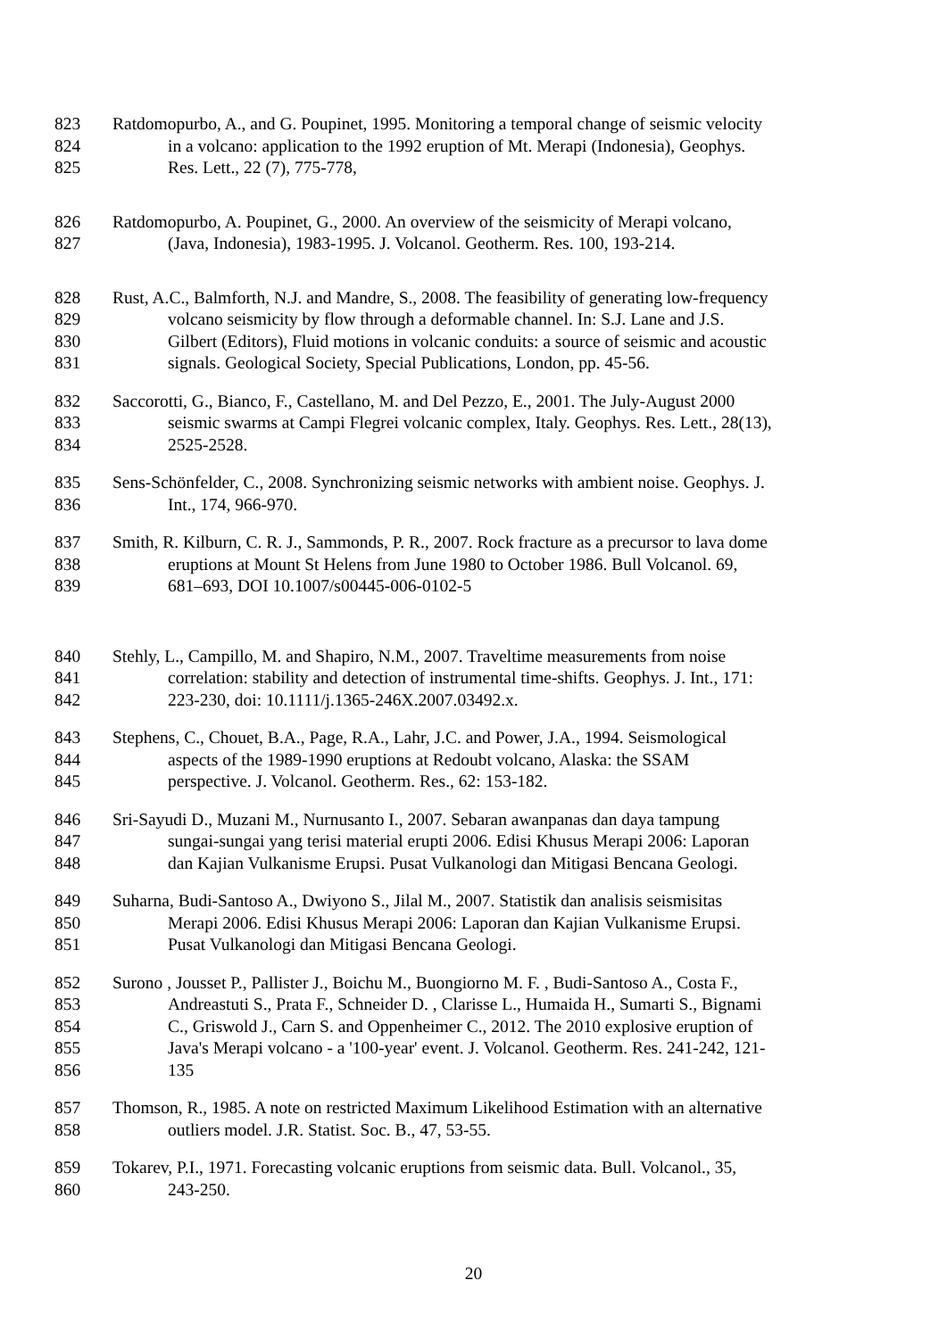823 Ratdomopurbo, A., and G. Poupinet, 1995. Monitoring a temporal change of seismic velocity
824 in a volcano: application to the 1992 eruption of Mt. Merapi (Indonesia), Geophys.
825 Res. Lett., 22 (7), 775-778,
826 Ratdomopurbo, A. Poupinet, G., 2000. An overview of the seismicity of Merapi volcano,
827 (Java, Indonesia), 1983-1995. J. Volcanol. Geotherm. Res. 100, 193-214.
828 Rust, A.C., Balmforth, N.J. and Mandre, S., 2008. The feasibility of generating low-frequency
829 volcano seismicity by flow through a deformable channel. In: S.J. Lane and J.S.
830 Gilbert (Editors), Fluid motions in volcanic conduits: a source of seismic and acoustic
831 signals. Geological Society, Special Publications, London, pp. 45-56.
832 Saccorotti, G., Bianco, F., Castellano, M. and Del Pezzo, E., 2001. The July-August 2000
833 seismic swarms at Campi Flegrei volcanic complex, Italy. Geophys. Res. Lett., 28(13),
834 2525-2528.
835 Sens-Schönfelder, C., 2008. Synchronizing seismic networks with ambient noise. Geophys. J.
836 Int., 174, 966-970.
837 Smith, R. Kilburn, C. R. J., Sammonds, P. R., 2007. Rock fracture as a precursor to lava dome
838 eruptions at Mount St Helens from June 1980 to October 1986. Bull Volcanol. 69,
839 681–693, DOI 10.1007/s00445-006-0102-5
840 Stehly, L., Campillo, M. and Shapiro, N.M., 2007. Traveltime measurements from noise
841 correlation: stability and detection of instrumental time-shifts. Geophys. J. Int., 171:
842 223-230, doi: 10.1111/j.1365-246X.2007.03492.x.
843 Stephens, C., Chouet, B.A., Page, R.A., Lahr, J.C. and Power, J.A., 1994. Seismological
844 aspects of the 1989-1990 eruptions at Redoubt volcano, Alaska: the SSAM
845 perspective. J. Volcanol. Geotherm. Res., 62: 153-182.
846 Sri-Sayudi D., Muzani M., Nurnusanto I., 2007. Sebaran awanpanas dan daya tampung
847 sungai-sungai yang terisi material erupti 2006. Edisi Khusus Merapi 2006: Laporan
848 dan Kajian Vulkanisme Erupsi. Pusat Vulkanologi dan Mitigasi Bencana Geologi.
849 Suharna, Budi-Santoso A., Dwiyono S., Jilal M., 2007. Statistik dan analisis seismisitas
850 Merapi 2006. Edisi Khusus Merapi 2006: Laporan dan Kajian Vulkanisme Erupsi.
851 Pusat Vulkanologi dan Mitigasi Bencana Geologi.
852 Surono , Jousset P., Pallister J., Boichu M., Buongiorno M. F. , Budi-Santoso A., Costa F.,
853 Andreastuti S., Prata F., Schneider D. , Clarisse L., Humaida H., Sumarti S., Bignami
854 C., Griswold J., Carn S. and Oppenheimer C., 2012. The 2010 explosive eruption of
855 Java's Merapi volcano - a '100-year' event. J. Volcanol. Geotherm. Res. 241-242, 121-
856 135
857 Thomson, R., 1985. A note on restricted Maximum Likelihood Estimation with an alternative
858 outliers model. J.R. Statist. Soc. B., 47, 53-55.
859 Tokarev, P.I., 1971. Forecasting volcanic eruptions from seismic data. Bull. Volcanol., 35,
860 243-250.
20